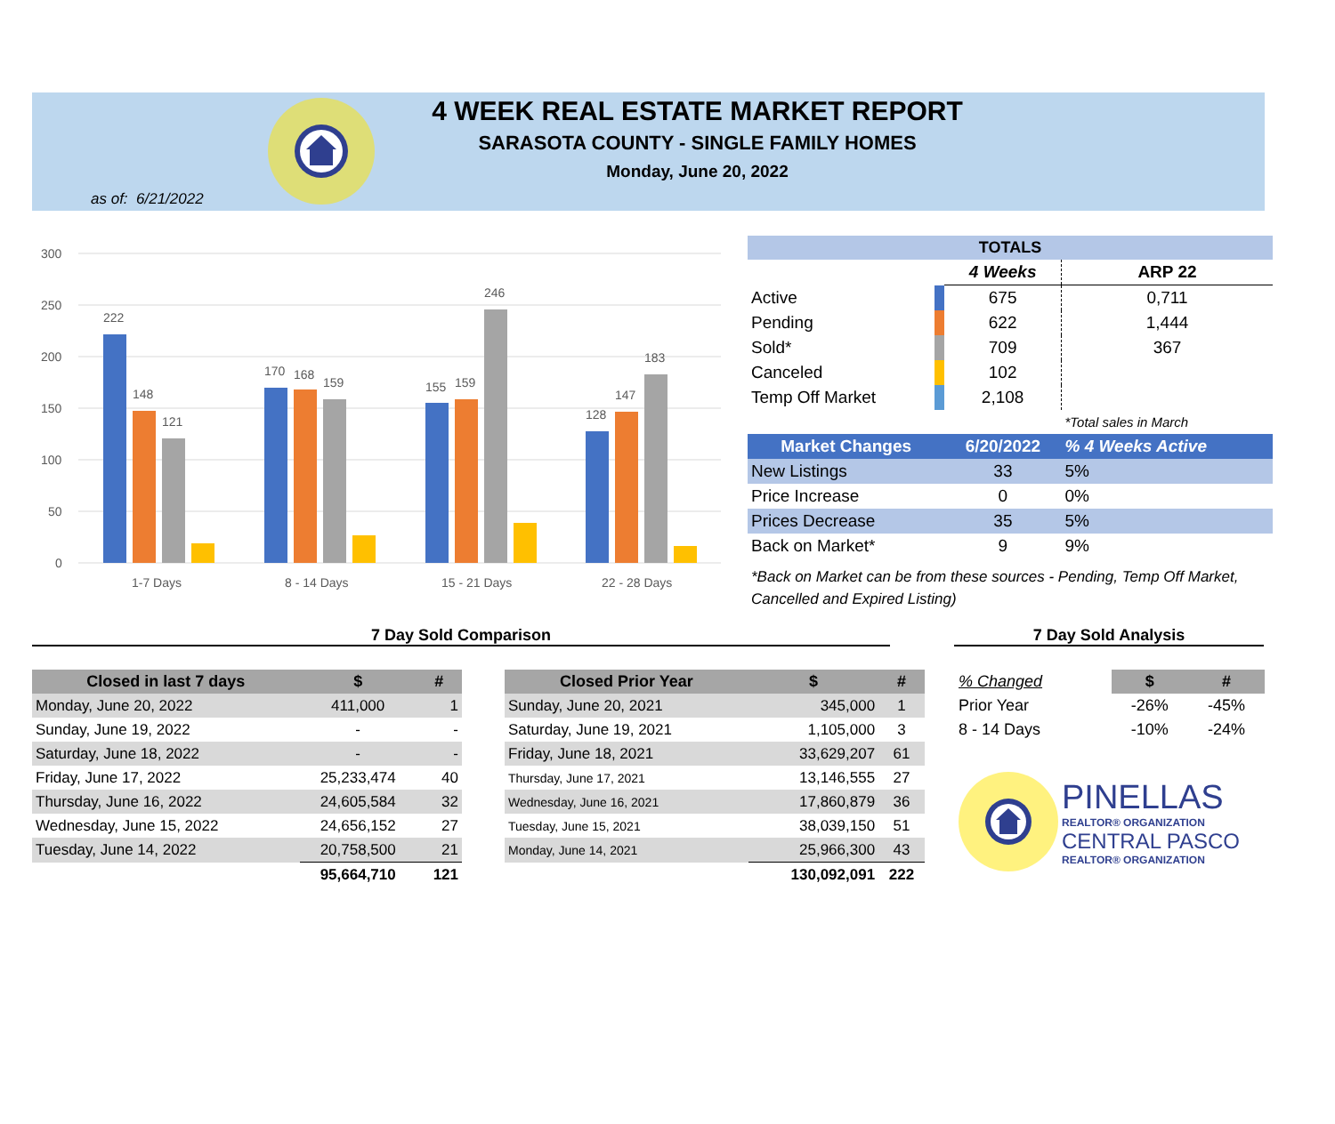4 WEEK REAL ESTATE MARKET REPORT
SARASOTA COUNTY - SINGLE FAMILY HOMES
Monday, June 20, 2022
as of: 6/21/2022
300
250
200
150
100
50
0
222
148
121
1-7 Days
170
168
159
8 - 14 Days
155
159
246
15 - 21 Days
128
147
183
22 - 28 Days
| TOTALS | | | |
| --- | --- | --- | --- |
| | | 4 Weeks | ARP 22 |
| Active | | 675 | 0,711 |
| Pending | | 622 | 1,444 |
| Sold* | | 709 | 367 |
| Canceled | | 102 | |
| Temp Off Market | | 2,108 | |
| | | | *Total sales in March |
| Market Changes | | 6/20/2022 | % 4 Weeks Active |
| New Listings | | 33 | 5% |
| Price Increase | | 0 | 0% |
| Prices Decrease | | 35 | 5% |
| Back on Market* | | 9 | 9% |
*Back on Market can be from these sources - Pending, Temp Off Market, Cancelled and Expired Listing)
7 Day Sold Comparison 7 Day Sold Analysis
| Closed in last 7 days | $ | # |
| --- | --- | --- |
| Monday, June 20, 2022 | 411,000 | 1 |
| Sunday, June 19, 2022 | - | - |
| Saturday, June 18, 2022 | - | - |
| Friday, June 17, 2022 | 25,233,474 | 40 |
| Thursday, June 16, 2022 | 24,605,584 | 32 |
| Wednesday, June 15, 2022 | 24,656,152 | 27 |
| Tuesday, June 14, 2022 | 20,758,500 | 21 |
| | 95,664,710 | 121 |
| Closed Prior Year | $ | # |
| --- | --- | --- |
| Sunday, June 20, 2021 | 345,000 | 1 |
| Saturday, June 19, 2021 | 1,105,000 | 3 |
| Friday, June 18, 2021 | 33,629,207 | 61 |
| Thursday, June 17, 2021 | 13,146,555 | 27 |
| Wednesday, June 16, 2021 | 17,860,879 | 36 |
| Tuesday, June 15, 2021 | 38,039,150 | 51 |
| Monday, June 14, 2021 | 25,966,300 | 43 |
| | 130,092,091 | 222 |
| % Changed | $ | # |
| Prior Year | -26% | -45% |
| 8 - 14 Days | -10% | -24% |
PINELLAS
REALTOR® ORGANIZATION
CENTRAL PASCO
REALTOR® ORGANIZATION